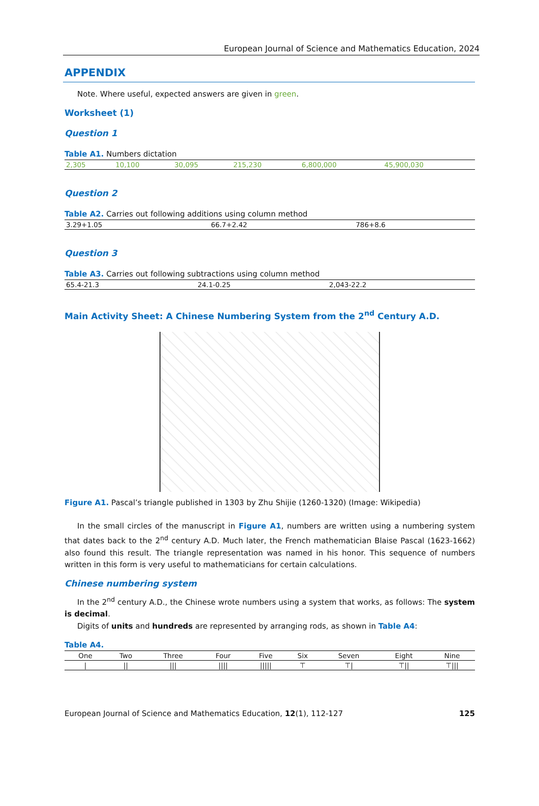European Journal of Science and Mathematics Education, 2024
APPENDIX
Note. Where useful, expected answers are given in green.
Worksheet (1)
Question 1
Table A1. Numbers dictation
| 2,305 | 10,100 | 30,095 | 215,230 | 6,800,000 | 45,900,030 |
Question 2
Table A2. Carries out following additions using column method
| 3.29+1.05 | 66.7+2.42 | 786+8.6 |
Question 3
Table A3. Carries out following subtractions using column method
| 65.4-21.3 | 24.1-0.25 | 2,043-22.2 |
Main Activity Sheet: A Chinese Numbering System from the 2<sup>nd</sup> Century A.D.
Figure A1. Pascal’s triangle published in 1303 by Zhu Shijie (1260-1320) (Image: Wikipedia)
In the small circles of the manuscript in Figure A1, numbers are written using a numbering system that dates back to the 2<sup>nd</sup> century A.D. Much later, the French mathematician Blaise Pascal (1623-1662) also found this result. The triangle representation was named in his honor. This sequence of numbers written in this form is very useful to mathematicians for certain calculations.
Chinese numbering system
In the 2<sup>nd</sup> century A.D., the Chinese wrote numbers using a system that works, as follows: The system is decimal.
Digits of units and hundreds are represented by arranging rods, as shown in Table A4:
Table A4.
| One | Two | Three | Four | Five | Six | Seven | Eight | Nine |
| --- | --- | --- | --- | --- | --- | --- | --- | --- |
| / | // | /// | //// | ///// | ⊤ | ⊤/ | ⊤// | ⊤/// |
European Journal of Science and Mathematics Education, 12(1), 112-127 125